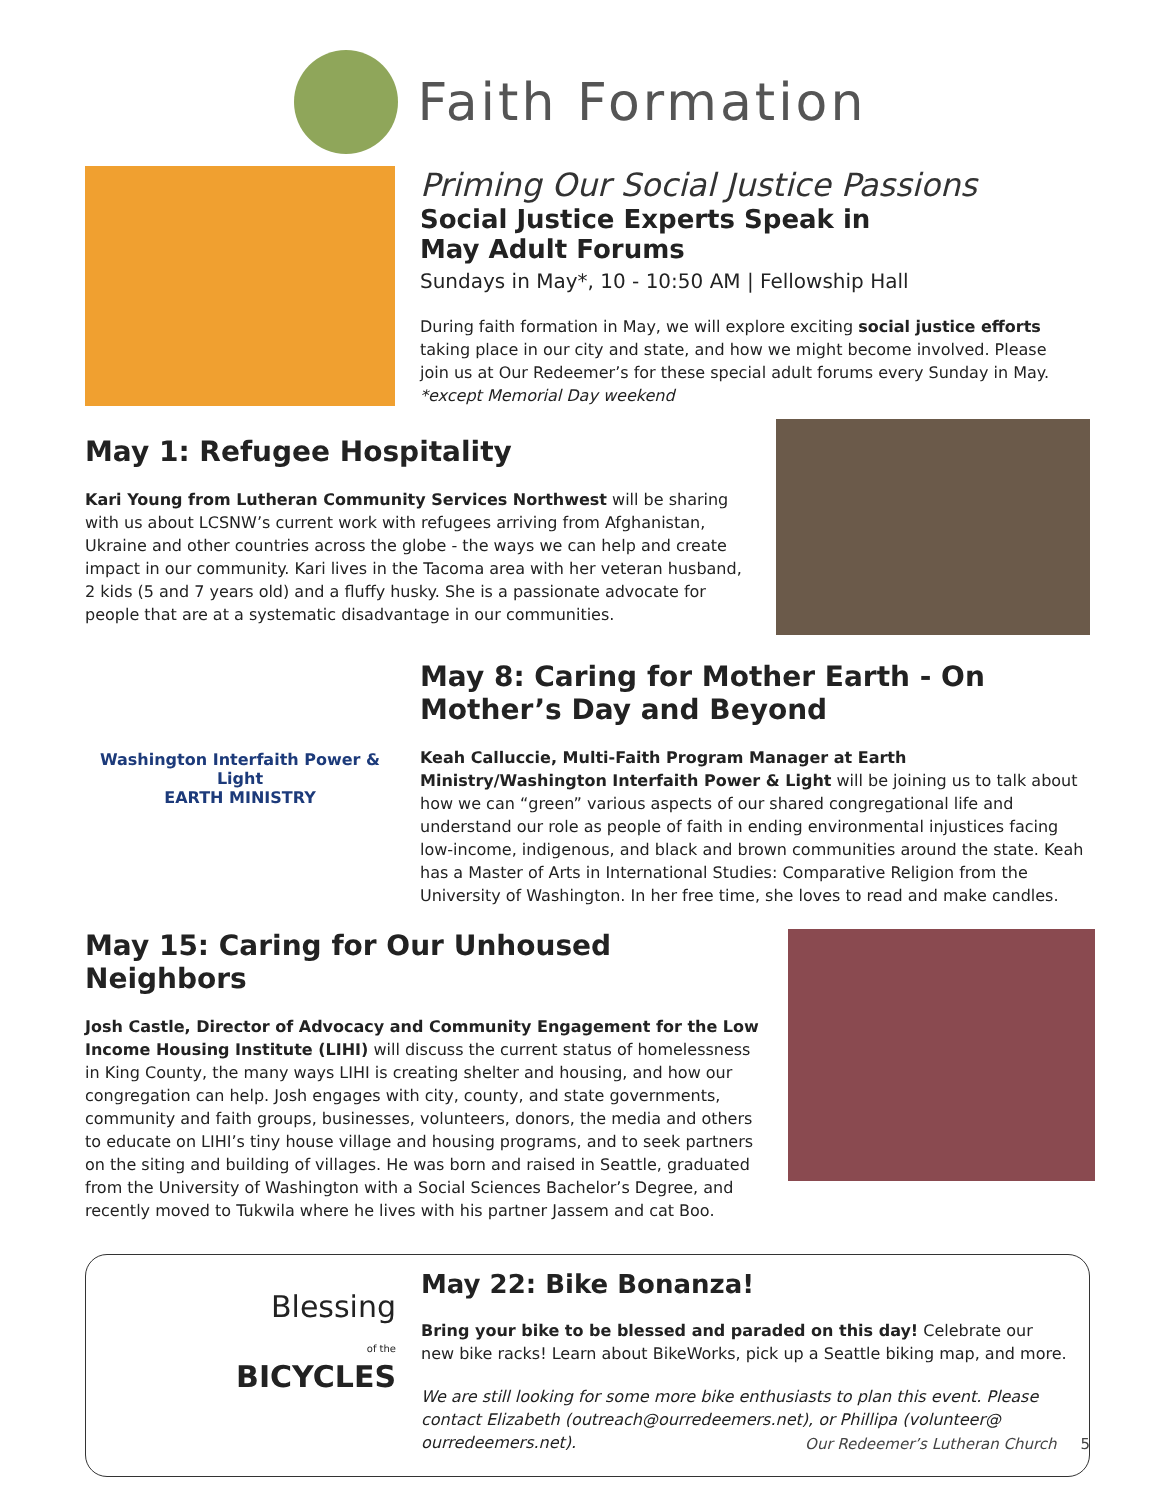Faith Formation
Priming Our Social Justice Passions
Social Justice Experts Speak in
May Adult Forums
Sundays in May*, 10 - 10:50 AM | Fellowship Hall
During faith formation in May, we will explore exciting social justice efforts taking place in our city and state, and how we might become involved. Please join us at Our Redeemer’s for these special adult forums every Sunday in May.
*except Memorial Day weekend
May 1: Refugee Hospitality
Kari Young from Lutheran Community Services Northwest will be sharing with us about LCSNW’s current work with refugees arriving from Afghanistan, Ukraine and other countries across the globe - the ways we can help and create impact in our community. Kari lives in the Tacoma area with her veteran husband, 2 kids (5 and 7 years old) and a fluffy husky. She is a passionate advocate for people that are at a systematic disadvantage in our communities.
Washington Interfaith Power & Light
EARTH MINISTRY
May 8: Caring for Mother Earth - On Mother’s Day and Beyond
Keah Calluccie, Multi-Faith Program Manager at Earth Ministry/Washington Interfaith Power & Light will be joining us to talk about how we can “green” various aspects of our shared congregational life and understand our role as people of faith in ending environmental injustices facing low-income, indigenous, and black and brown communities around the state. Keah has a Master of Arts in International Studies: Comparative Religion from the University of Washington. In her free time, she loves to read and make candles.
May 15: Caring for Our Unhoused Neighbors
Josh Castle, Director of Advocacy and Community Engagement for the Low Income Housing Institute (LIHI) will discuss the current status of homelessness in King County, the many ways LIHI is creating shelter and housing, and how our congregation can help. Josh engages with city, county, and state governments, community and faith groups, businesses, volunteers, donors, the media and others to educate on LIHI’s tiny house village and housing programs, and to seek partners on the siting and building of villages. He was born and raised in Seattle, graduated from the University of Washington with a Social Sciences Bachelor’s Degree, and recently moved to Tukwila where he lives with his partner Jassem and cat Boo.
Blessing
of the
BICYCLES
May 22: Bike Bonanza!
Bring your bike to be blessed and paraded on this day! Celebrate our new bike racks! Learn about BikeWorks, pick up a Seattle biking map, and more.
We are still looking for some more bike enthusiasts to plan this event. Please contact Elizabeth (outreach@ourredeemers.net), or Phillipa (volunteer@ ourredeemers.net).
Our Redeemer’s Lutheran Church 5